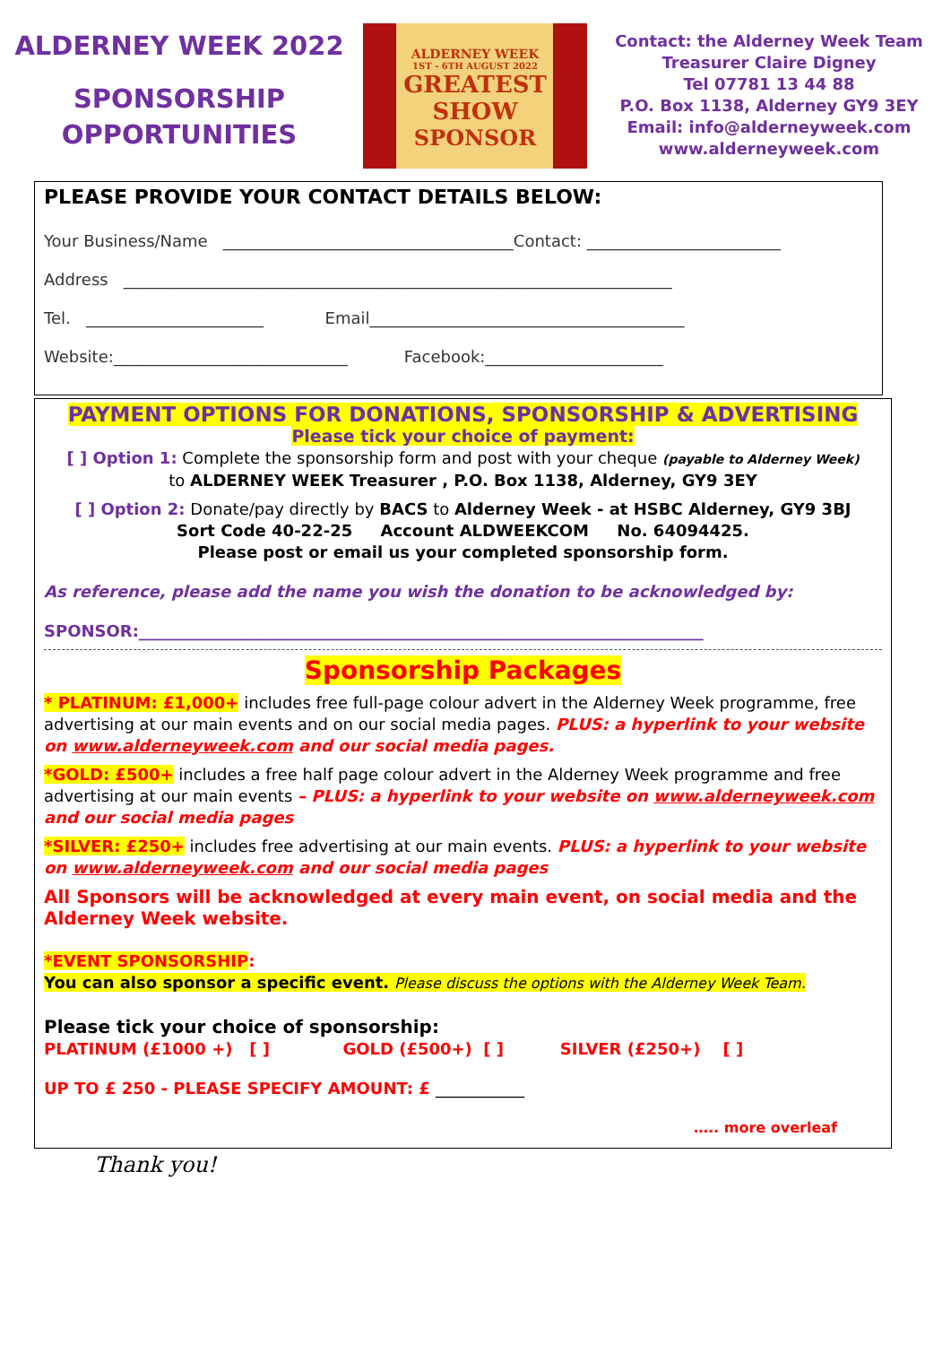ALDERNEY WEEK 2022
SPONSORSHIP
OPPORTUNITIES
ALDERNEY WEEK
1ST - 6TH AUGUST 2022
GREATEST SHOW
SPONSOR
Contact: the Alderney Week Team
Treasurer Claire Digney
Tel 07781 13 44 88
P.O. Box 1138, Alderney GY9 3EY
Email: info@alderneyweek.com
www.alderneyweek.com
PLEASE PROVIDE YOUR CONTACT DETAILS BELOW:
Your Business/Name ____________________________________Contact: ________________________
Address ____________________________________________________________________
Tel. ______________________ Email_______________________________________
Website:_____________________________ Facebook:______________________
PAYMENT OPTIONS FOR DONATIONS, SPONSORSHIP & ADVERTISING
Please tick your choice of payment:
[ ] Option 1: Complete the sponsorship form and post with your cheque (payable to Alderney Week)
to ALDERNEY WEEK Treasurer , P.O. Box 1138, Alderney, GY9 3EY
[ ] Option 2: Donate/pay directly by BACS to Alderney Week - at HSBC Alderney, GY9 3BJ
Sort Code 40-22-25 Account ALDWEEKCOM No. 64094425.
Please post or email us your completed sponsorship form.
As reference, please add the name you wish the donation to be acknowledged by:
SPONSOR:______________________________________________________________________
Sponsorship Packages
* PLATINUM: £1,000+ includes free full-page colour advert in the Alderney Week programme, free advertising at our main events and on our social media pages. PLUS: a hyperlink to your website on www.alderneyweek.com and our social media pages.
*GOLD: £500+ includes a free half page colour advert in the Alderney Week programme and free advertising at our main events – PLUS: a hyperlink to your website on www.alderneyweek.com and our social media pages
*SILVER: £250+ includes free advertising at our main events. PLUS: a hyperlink to your website on www.alderneyweek.com and our social media pages
All Sponsors will be acknowledged at every main event, on social media and the Alderney Week website.
*EVENT SPONSORSHIP:
You can also sponsor a specific event. Please discuss the options with the Alderney Week Team.
Please tick your choice of sponsorship:
PLATINUM (£1000 +) [ ] GOLD (£500+) [ ] SILVER (£250+) [ ]
UP TO £ 250 - PLEASE SPECIFY AMOUNT: £ ___________
….. more overleaf
Thank you!